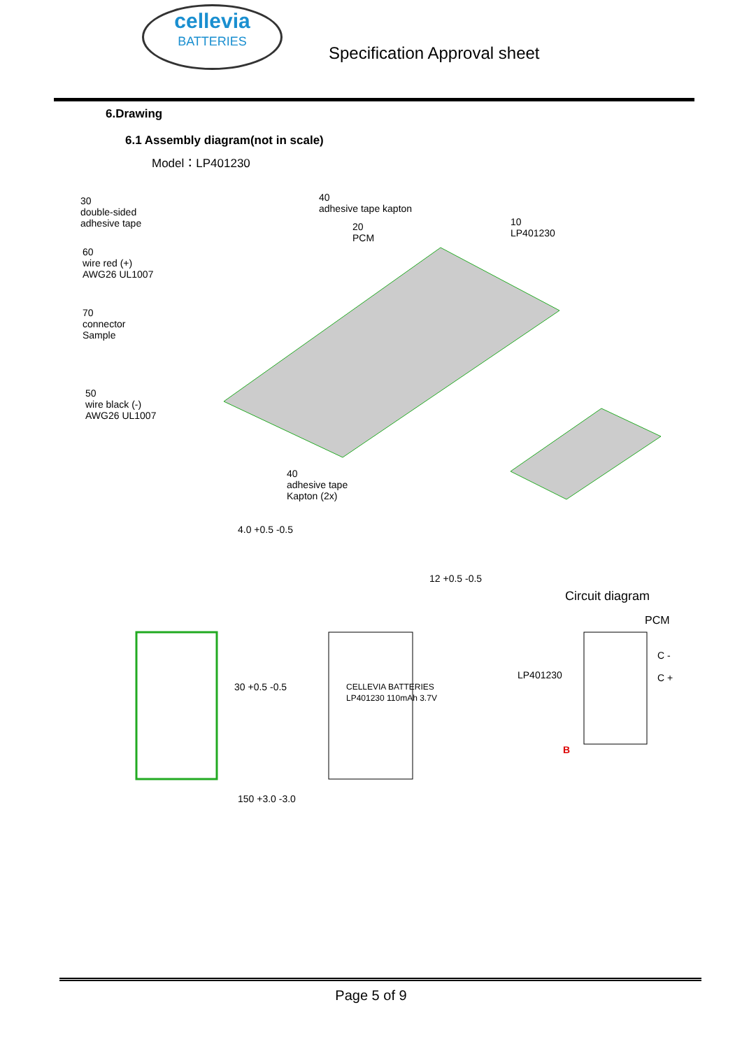cellevia
BATTERIES
Specification Approval sheet
6.Drawing
6.1 Assembly diagram(not in scale)
Model：LP401230
30
double-sided
adhesive tape
60
wire red (+)
AWG26 UL1007
70
connector
Sample
50
wire black (-)
AWG26 UL1007
40
adhesive tape kapton
20
PCM
10
LP401230
40
adhesive tape
Kapton (2x)
4.0 +0.5 -0.5
12 +0.5 -0.5
Circuit diagram
PCM
LP401230
C -
C +
30 +0.5 -0.5
CELLEVIA BATTERIES
LP401230 110mAh 3.7V
150 +3.0 -3.0
B
Page 5 of 9